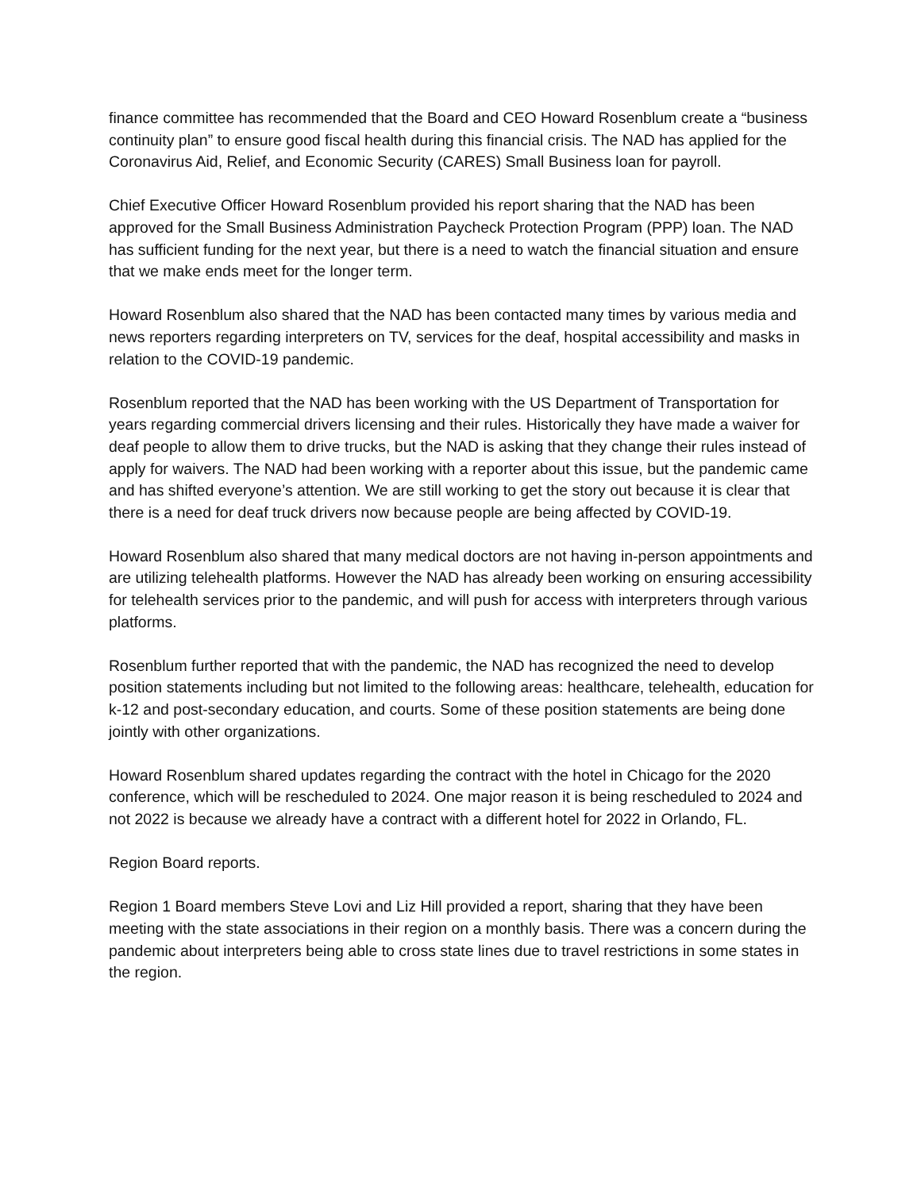finance committee has recommended that the Board and CEO Howard Rosenblum create a “business continuity plan” to ensure good fiscal health during this financial crisis. The NAD has applied for the Coronavirus Aid, Relief, and Economic Security (CARES) Small Business loan for payroll.
Chief Executive Officer Howard Rosenblum provided his report sharing that the NAD has been approved for the Small Business Administration Paycheck Protection Program (PPP) loan. The NAD has sufficient funding for the next year, but there is a need to watch the financial situation and ensure that we make ends meet for the longer term.
Howard Rosenblum also shared that the NAD has been contacted many times by various media and news reporters regarding interpreters on TV, services for the deaf, hospital accessibility and masks in relation to the COVID-19 pandemic.
Rosenblum reported that the NAD has been working with the US Department of Transportation for years regarding commercial drivers licensing and their rules. Historically they have made a waiver for deaf people to allow them to drive trucks, but the NAD is asking that they change their rules instead of apply for waivers. The NAD had been working with a reporter about this issue, but the pandemic came and has shifted everyone’s attention. We are still working to get the story out because it is clear that there is a need for deaf truck drivers now because people are being affected by COVID-19.
Howard Rosenblum also shared that many medical doctors are not having in-person appointments and are utilizing telehealth platforms. However the NAD has already been working on ensuring accessibility for telehealth services prior to the pandemic, and will push for access with interpreters through various platforms.
Rosenblum further reported that with the pandemic, the NAD has recognized the need to develop position statements including but not limited to the following areas: healthcare, telehealth, education for k-12 and post-secondary education, and courts. Some of these position statements are being done jointly with other organizations.
Howard Rosenblum shared updates regarding the contract with the hotel in Chicago for the 2020 conference, which will be rescheduled to 2024. One major reason it is being rescheduled to 2024 and not 2022 is because we already have a contract with a different hotel for 2022 in Orlando, FL.
Region Board reports.
Region 1 Board members Steve Lovi and Liz Hill provided a report, sharing that they have been meeting with the state associations in their region on a monthly basis. There was a concern during the pandemic about interpreters being able to cross state lines due to travel restrictions in some states in the region.